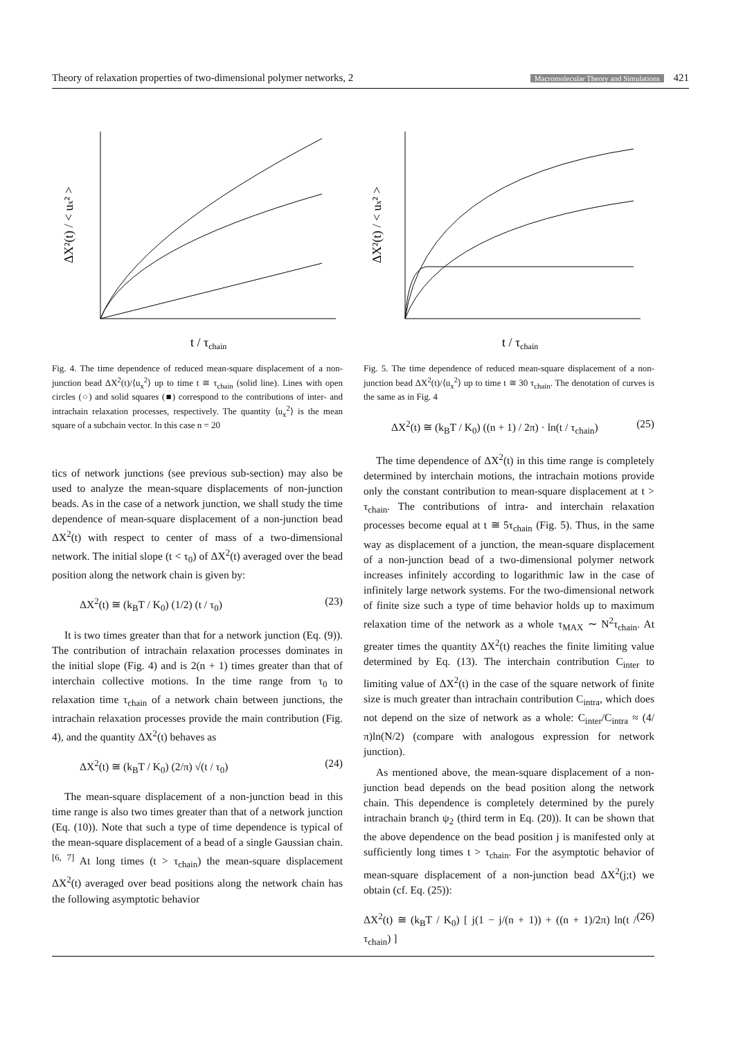Theory of relaxation properties of two-dimensional polymer networks, 2 Macromolecular Theory and Simulations 421
t / τchain
ΔX²(t) / < ux² >
Fig. 4. The time dependence of reduced mean-square displacement of a non-junction bead ΔX<sup>2</sup>(t)/⟨u<sub>x</sub><sup>2</sup>⟩ up to time t ≅ τ<sub>chain</sub> (solid line). Lines with open circles (○) and solid squares (■) correspond to the contributions of inter- and intrachain relaxation processes, respectively. The quantity ⟨u<sub>x</sub><sup>2</sup>⟩ is the mean square of a subchain vector. In this case n = 20
tics of network junctions (see previous sub-section) may also be used to analyze the mean-square displacements of non-junction beads. As in the case of a network junction, we shall study the time dependence of mean-square displacement of a non-junction bead ΔX<sup>2</sup>(t) with respect to center of mass of a two-dimensional network. The initial slope (t < τ<sub>0</sub>) of ΔX<sup>2</sup>(t) averaged over the bead position along the network chain is given by:
ΔX<sup>2</sup>(t) ≅ (k<sub>B</sub>T / K<sub>0</sub>) (1/2) (t / τ<sub>0</sub>) (23)
It is two times greater than that for a network junction (Eq. (9)). The contribution of intrachain relaxation processes dominates in the initial slope (Fig. 4) and is 2(n + 1) times greater than that of interchain collective motions. In the time range from τ<sub>0</sub> to relaxation time τ<sub>chain</sub> of a network chain between junctions, the intrachain relaxation processes provide the main contribution (Fig. 4), and the quantity ΔX<sup>2</sup>(t) behaves as
ΔX<sup>2</sup>(t) ≅ (k<sub>B</sub>T / K<sub>0</sub>) (2/π) √(t / τ<sub>0</sub>) (24)
The mean-square displacement of a non-junction bead in this time range is also two times greater than that of a network junction (Eq. (10)). Note that such a type of time dependence is typical of the mean-square displacement of a bead of a single Gaussian chain.<sup>[6, 7]</sup> At long times (t > τ<sub>chain</sub>) the mean-square displacement ΔX<sup>2</sup>(t) averaged over bead positions along the network chain has the following asymptotic behavior
t / τchain
ΔX²(t) / < ux² >
Fig. 5. The time dependence of reduced mean-square displacement of a non-junction bead ΔX<sup>2</sup>(t)/⟨u<sub>x</sub><sup>2</sup>⟩ up to time t ≅ 30 τ<sub>chain</sub>. The denotation of curves is the same as in Fig. 4
ΔX<sup>2</sup>(t) ≅ (k<sub>B</sub>T / K<sub>0</sub>) ((n + 1) / 2π) · ln(t / τ<sub>chain</sub>) (25)
The time dependence of ΔX<sup>2</sup>(t) in this time range is completely determined by interchain motions, the intrachain motions provide only the constant contribution to mean-square displacement at t > τ<sub>chain</sub>. The contributions of intra- and interchain relaxation processes become equal at t ≅ 5τ<sub>chain</sub> (Fig. 5). Thus, in the same way as displacement of a junction, the mean-square displacement of a non-junction bead of a two-dimensional polymer network increases infinitely according to logarithmic law in the case of infinitely large network systems. For the two-dimensional network of finite size such a type of time behavior holds up to maximum relaxation time of the network as a whole τ<sub>MAX</sub> ∼ N<sup>2</sup>τ<sub>chain</sub>. At greater times the quantity ΔX<sup>2</sup>(t) reaches the finite limiting value determined by Eq. (13). The interchain contribution C<sub>inter</sub> to limiting value of ΔX<sup>2</sup>(t) in the case of the square network of finite size is much greater than intrachain contribution C<sub>intra</sub>, which does not depend on the size of network as a whole: C<sub>inter</sub>/C<sub>intra</sub> ≈ (4/π)ln(N/2) (compare with analogous expression for network junction).
As mentioned above, the mean-square displacement of a non-junction bead depends on the bead position along the network chain. This dependence is completely determined by the purely intrachain branch ψ<sub>2</sub> (third term in Eq. (20)). It can be shown that the above dependence on the bead position j is manifested only at sufficiently long times t > τ<sub>chain</sub>. For the asymptotic behavior of mean-square displacement of a non-junction bead ΔX<sup>2</sup>(j;t) we obtain (cf. Eq. (25)):
ΔX<sup>2</sup>(t) ≅ (k<sub>B</sub>T / K<sub>0</sub>) [ j(1 − j/(n + 1)) + ((n + 1)/2π) ln(t / τ<sub>chain</sub>) ] (26)